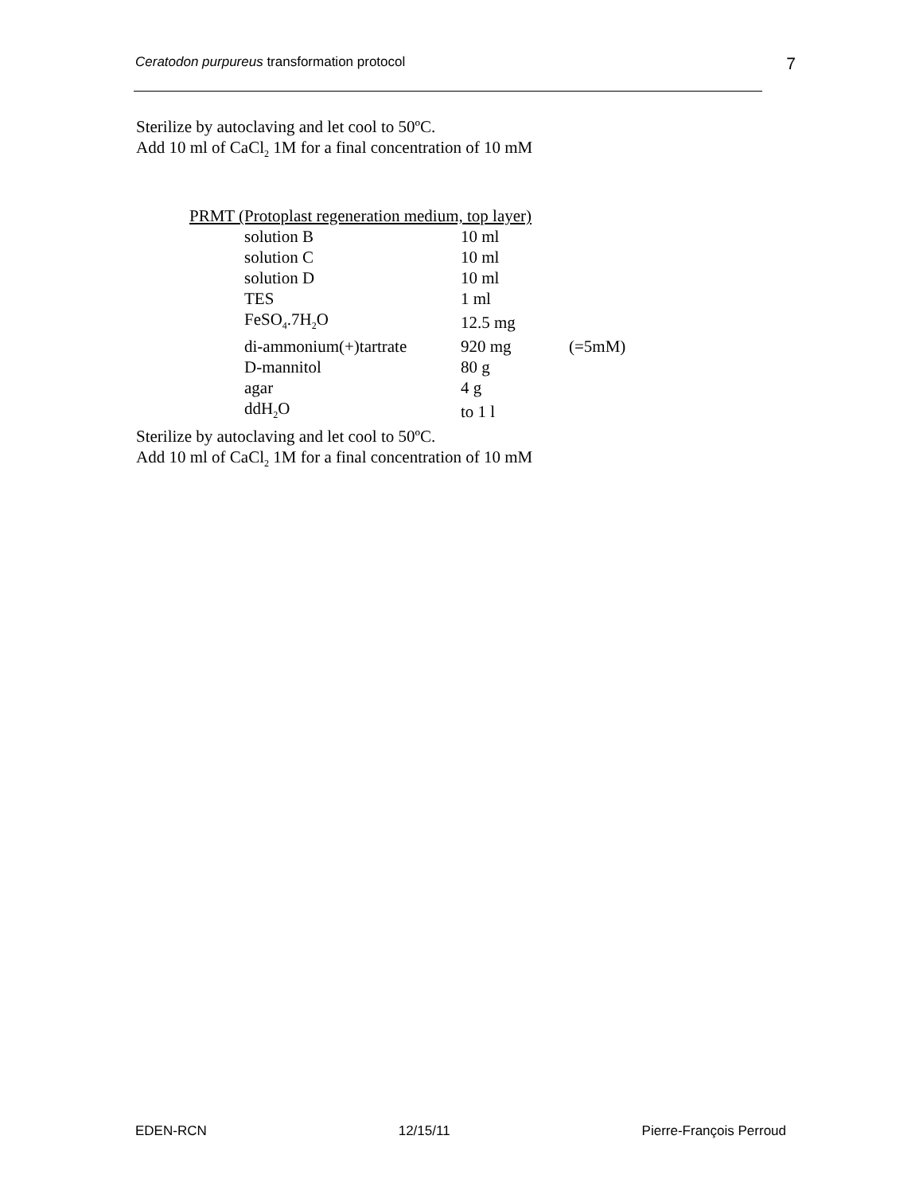Ceratodon purpureus transformation protocol 7
Sterilize by autoclaving and let cool to 50ºC.
Add 10 ml of CaCl<sub>2</sub> 1M for a final concentration of 10 mM
PRMT (Protoplast regeneration medium, top layer)
| solution B | 10 ml | |
| solution C | 10 ml | |
| solution D | 10 ml | |
| TES | 1 ml | |
| FeSO<sub>4</sub>.7H<sub>2</sub>O | 12.5 mg | |
| di-ammonium(+)tartrate | 920 mg | (=5mM) |
| D-mannitol | 80 g | |
| agar | 4 g | |
| ddH<sub>2</sub>O | to 1 l | |
Sterilize by autoclaving and let cool to 50ºC.
Add 10 ml of CaCl<sub>2</sub> 1M for a final concentration of 10 mM
EDEN-RCN 12/15/11 Pierre-François Perroud